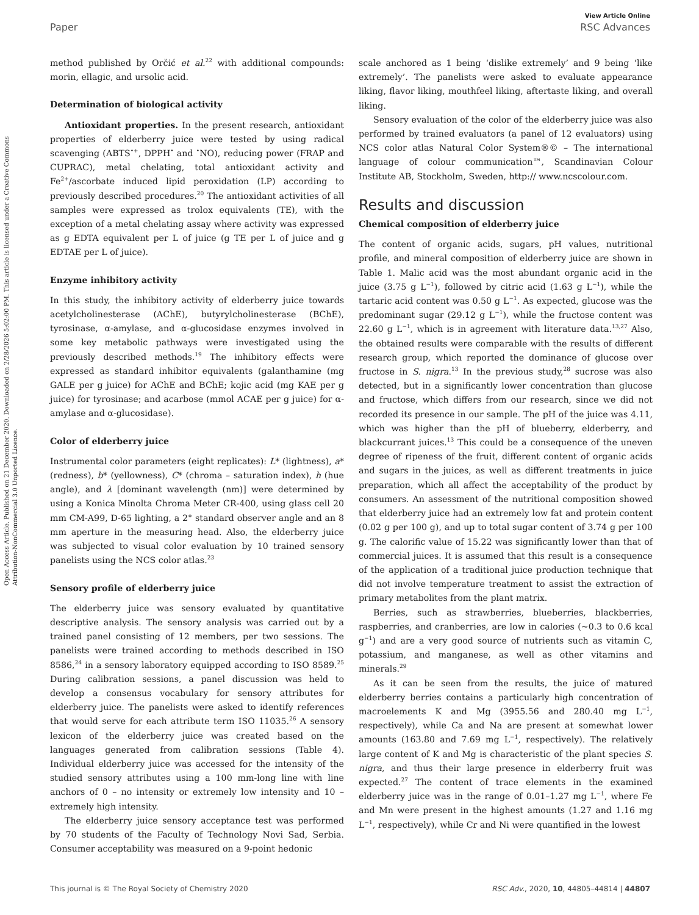View Article Online
Paper RSC Advances
Open Access Article. Published on 21 December 2020. Downloaded on 2/28/2026 5:02:00 PM. This article is licensed under a Creative Commons Attribution-NonCommercial 3.0 Unported Licence.
method published by Orčić et al.<sup>22</sup> with additional compounds: morin, ellagic, and ursolic acid.
Determination of biological activity
Antioxidant properties. In the present research, antioxidant properties of elderberry juice were tested by using radical scavenging (ABTS<sup>•+</sup>, DPPH<sup>•</sup> and <sup>•</sup>NO), reducing power (FRAP and CUPRAC), metal chelating, total antioxidant activity and Fe<sup>2+</sup>/ascorbate induced lipid peroxidation (LP) according to previously described procedures.<sup>20</sup> The antioxidant activities of all samples were expressed as trolox equivalents (TE), with the exception of a metal chelating assay where activity was expressed as g EDTA equivalent per L of juice (g TE per L of juice and g EDTAE per L of juice).
Enzyme inhibitory activity
In this study, the inhibitory activity of elderberry juice towards acetylcholinesterase (AChE), butyrylcholinesterase (BChE), tyrosinase, α-amylase, and α-glucosidase enzymes involved in some key metabolic pathways were investigated using the previously described methods.<sup>19</sup> The inhibitory effects were expressed as standard inhibitor equivalents (galanthamine (mg GALE per g juice) for AChE and BChE; kojic acid (mg KAE per g juice) for tyrosinase; and acarbose (mmol ACAE per g juice) for α-amylase and α-glucosidase).
Color of elderberry juice
Instrumental color parameters (eight replicates): L* (lightness), a* (redness), b* (yellowness), C* (chroma – saturation index), h (hue angle), and λ [dominant wavelength (nm)] were determined by using a Konica Minolta Chroma Meter CR-400, using glass cell 20 mm CM-A99, D-65 lighting, a 2° standard observer angle and an 8 mm aperture in the measuring head. Also, the elderberry juice was subjected to visual color evaluation by 10 trained sensory panelists using the NCS color atlas.<sup>23</sup>
Sensory profile of elderberry juice
The elderberry juice was sensory evaluated by quantitative descriptive analysis. The sensory analysis was carried out by a trained panel consisting of 12 members, per two sessions. The panelists were trained according to methods described in ISO 8586,<sup>24</sup> in a sensory laboratory equipped according to ISO 8589.<sup>25</sup> During calibration sessions, a panel discussion was held to develop a consensus vocabulary for sensory attributes for elderberry juice. The panelists were asked to identify references that would serve for each attribute term ISO 11035.<sup>26</sup> A sensory lexicon of the elderberry juice was created based on the languages generated from calibration sessions (Table 4). Individual elderberry juice was accessed for the intensity of the studied sensory attributes using a 100 mm-long line with line anchors of 0 – no intensity or extremely low intensity and 10 – extremely high intensity.
The elderberry juice sensory acceptance test was performed by 70 students of the Faculty of Technology Novi Sad, Serbia. Consumer acceptability was measured on a 9-point hedonic
scale anchored as 1 being ‘dislike extremely’ and 9 being ‘like extremely’. The panelists were asked to evaluate appearance liking, flavor liking, mouthfeel liking, aftertaste liking, and overall liking.
Sensory evaluation of the color of the elderberry juice was also performed by trained evaluators (a panel of 12 evaluators) using NCS color atlas Natural Color System®© – The international language of colour communication™, Scandinavian Colour Institute AB, Stockholm, Sweden, http:// www.ncscolour.com.
Results and discussion
Chemical composition of elderberry juice
The content of organic acids, sugars, pH values, nutritional profile, and mineral composition of elderberry juice are shown in Table 1. Malic acid was the most abundant organic acid in the juice (3.75 g L<sup>−1</sup>), followed by citric acid (1.63 g L<sup>−1</sup>), while the tartaric acid content was 0.50 g L<sup>−1</sup>. As expected, glucose was the predominant sugar (29.12 g L<sup>−1</sup>), while the fructose content was 22.60 g L<sup>−1</sup>, which is in agreement with literature data.<sup>13,27</sup> Also, the obtained results were comparable with the results of different research group, which reported the dominance of glucose over fructose in S. nigra.<sup>13</sup> In the previous study,<sup>28</sup> sucrose was also detected, but in a significantly lower concentration than glucose and fructose, which differs from our research, since we did not recorded its presence in our sample. The pH of the juice was 4.11, which was higher than the pH of blueberry, elderberry, and blackcurrant juices.<sup>13</sup> This could be a consequence of the uneven degree of ripeness of the fruit, different content of organic acids and sugars in the juices, as well as different treatments in juice preparation, which all affect the acceptability of the product by consumers. An assessment of the nutritional composition showed that elderberry juice had an extremely low fat and protein content (0.02 g per 100 g), and up to total sugar content of 3.74 g per 100 g. The calorific value of 15.22 was significantly lower than that of commercial juices. It is assumed that this result is a consequence of the application of a traditional juice production technique that did not involve temperature treatment to assist the extraction of primary metabolites from the plant matrix.
Berries, such as strawberries, blueberries, blackberries, raspberries, and cranberries, are low in calories (∼0.3 to 0.6 kcal g<sup>−1</sup>) and are a very good source of nutrients such as vitamin C, potassium, and manganese, as well as other vitamins and minerals.<sup>29</sup>
As it can be seen from the results, the juice of matured elderberry berries contains a particularly high concentration of macroelements K and Mg (3955.56 and 280.40 mg L<sup>−1</sup>, respectively), while Ca and Na are present at somewhat lower amounts (163.80 and 7.69 mg L<sup>−1</sup>, respectively). The relatively large content of K and Mg is characteristic of the plant species S. nigra, and thus their large presence in elderberry fruit was expected.<sup>27</sup> The content of trace elements in the examined elderberry juice was in the range of 0.01–1.27 mg L<sup>−1</sup>, where Fe and Mn were present in the highest amounts (1.27 and 1.16 mg L<sup>−1</sup>, respectively), while Cr and Ni were quantified in the lowest
This journal is © The Royal Society of Chemistry 2020 RSC Adv., 2020, 10, 44805–44814 | 44807